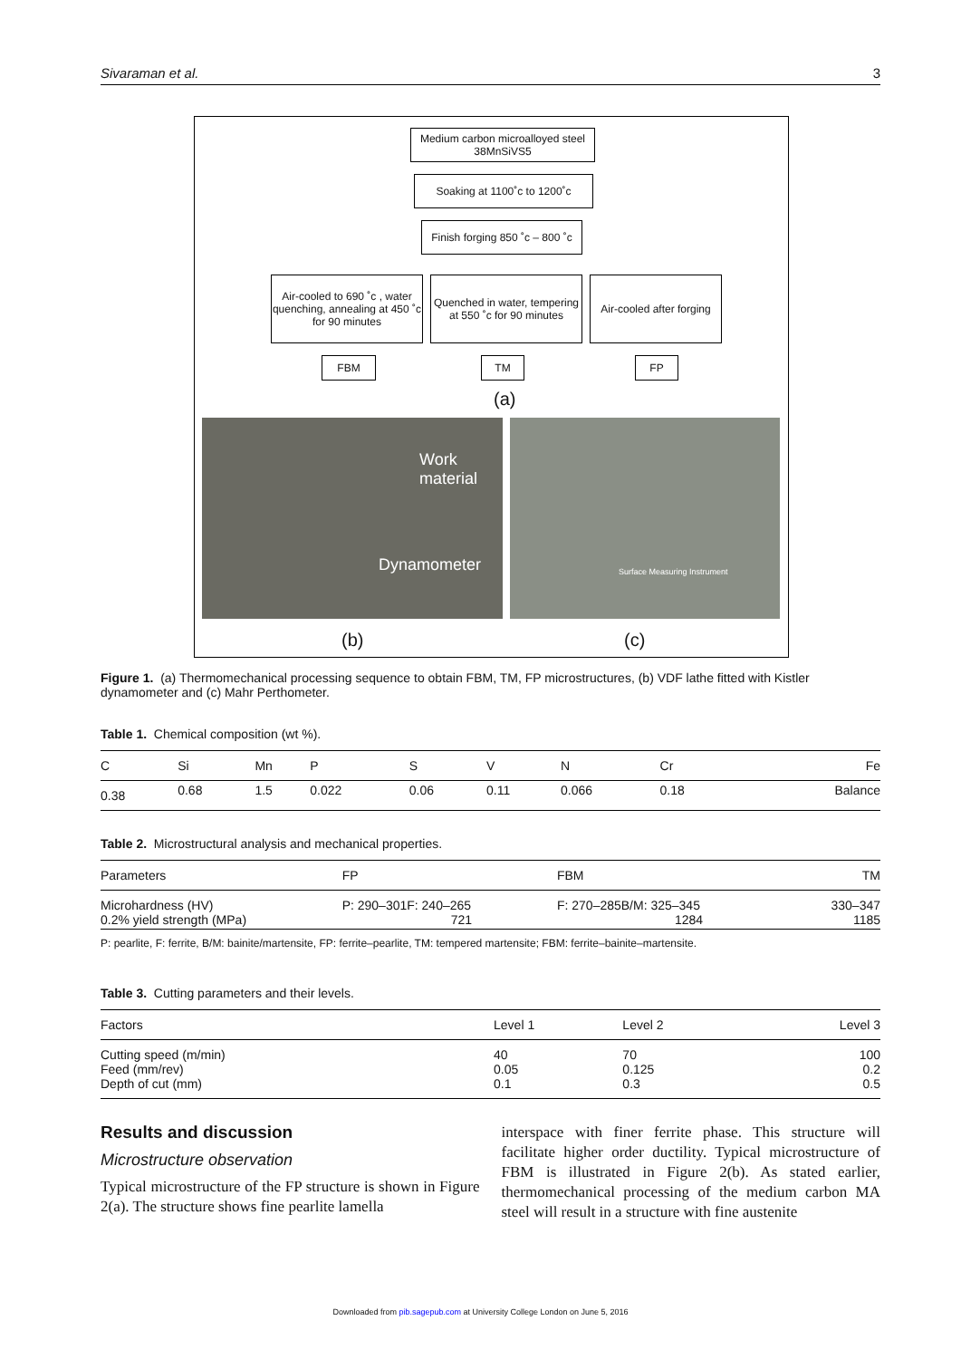Sivaraman et al. 3
Medium carbon microalloyed steel 38MnSiVS5
Soaking at 1100˚c to 1200˚c
Finish forging 850 ˚c – 800 ˚c
Air-cooled to 690 ˚c , water quenching, annealing at 450 ˚c for 90 minutes
Quenched in water, tempering at 550 ˚c for 90 minutes
Air-cooled after forging
FBM TM FP
(a)
Work
material
Dynamometer
Surface Measuring Instrument
(b) (c)
Figure 1. (a) Thermomechanical processing sequence to obtain FBM, TM, FP microstructures, (b) VDF lathe fitted with Kistler dynamometer and (c) Mahr Perthometer.
Table 1. Chemical composition (wt %).
| C | Si | Mn | P | S | V | N | Cr | Fe |
| --- | --- | --- | --- | --- | --- | --- | --- | --- |
| 0.38 | 0.68 | 1.5 | 0.022 | 0.06 | 0.11 | 0.066 | 0.18 | Balance |
Table 2. Microstructural analysis and mechanical properties.
| Parameters | FP | FBM | TM |
| --- | --- | --- | --- |
| Microhardness (HV) 0.2% yield strength (MPa) | P: 290–301F: 240–265 721 | F: 270–285B/M: 325–345 1284 | 330–347 1185 |
| P: pearlite, F: ferrite, B/M: bainite/martensite, FP: ferrite–pearlite, TM: tempered martensite; FBM: ferrite–bainite–martensite. | | | |
Table 3. Cutting parameters and their levels.
| Factors | Level 1 | Level 2 | Level 3 |
| --- | --- | --- | --- |
| Cutting speed (m/min) Feed (mm/rev) Depth of cut (mm) | 40 0.05 0.1 | 70 0.125 0.3 | 100 0.2 0.5 |
Results and discussion
Microstructure observation
Typical microstructure of the FP structure is shown in Figure 2(a). The structure shows fine pearlite lamella
interspace with finer ferrite phase. This structure will facilitate higher order ductility. Typical microstructure of FBM is illustrated in Figure 2(b). As stated earlier, thermomechanical processing of the medium carbon MA steel will result in a structure with fine austenite
Downloaded from pib.sagepub.com at University College London on June 5, 2016